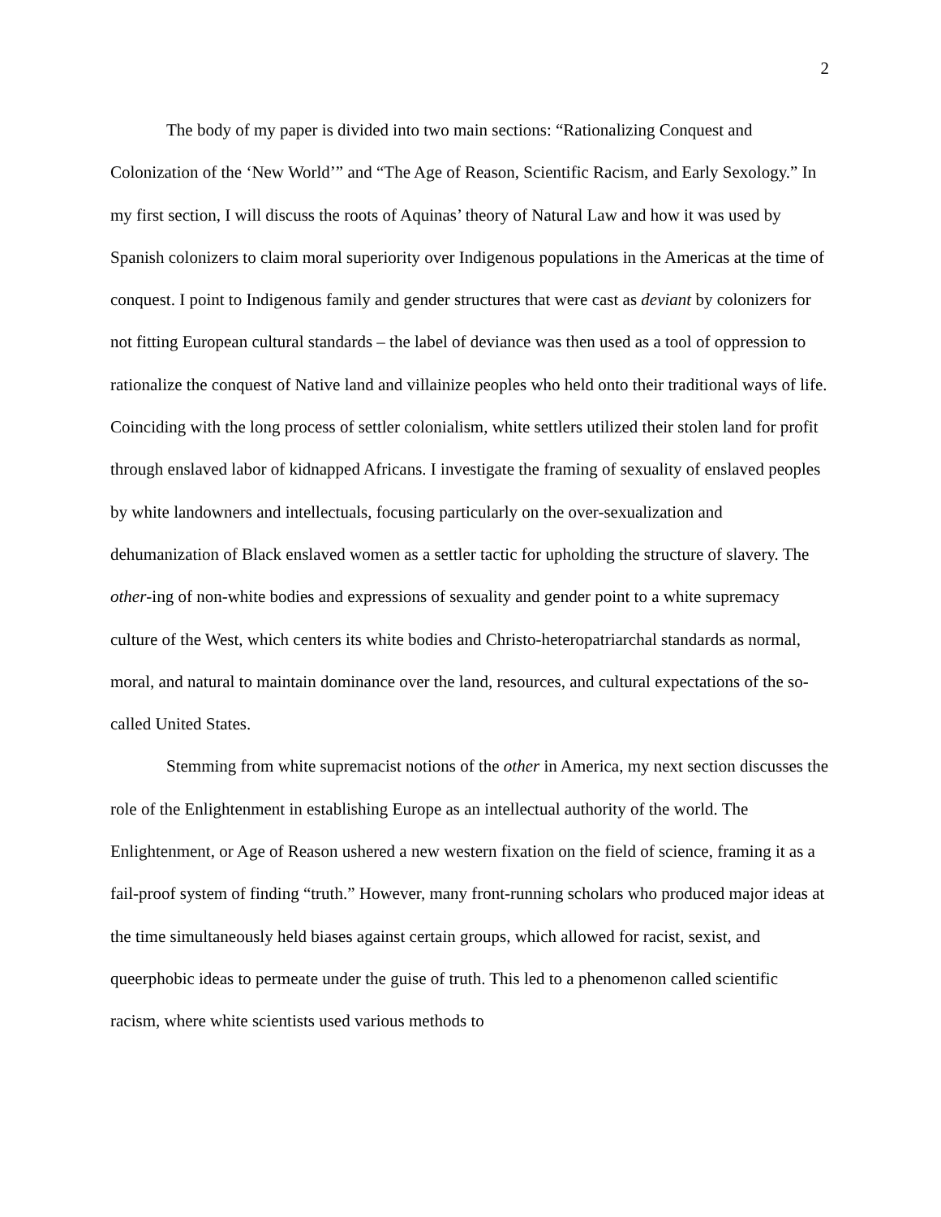2
The body of my paper is divided into two main sections: “Rationalizing Conquest and Colonization of the ‘New World’” and “The Age of Reason, Scientific Racism, and Early Sexology.” In my first section, I will discuss the roots of Aquinas’ theory of Natural Law and how it was used by Spanish colonizers to claim moral superiority over Indigenous populations in the Americas at the time of conquest. I point to Indigenous family and gender structures that were cast as deviant by colonizers for not fitting European cultural standards – the label of deviance was then used as a tool of oppression to rationalize the conquest of Native land and villainize peoples who held onto their traditional ways of life. Coinciding with the long process of settler colonialism, white settlers utilized their stolen land for profit through enslaved labor of kidnapped Africans. I investigate the framing of sexuality of enslaved peoples by white landowners and intellectuals, focusing particularly on the over-sexualization and dehumanization of Black enslaved women as a settler tactic for upholding the structure of slavery. The other-ing of non-white bodies and expressions of sexuality and gender point to a white supremacy culture of the West, which centers its white bodies and Christo-heteropatriarchal standards as normal, moral, and natural to maintain dominance over the land, resources, and cultural expectations of the so-called United States.
Stemming from white supremacist notions of the other in America, my next section discusses the role of the Enlightenment in establishing Europe as an intellectual authority of the world. The Enlightenment, or Age of Reason ushered a new western fixation on the field of science, framing it as a fail-proof system of finding “truth.” However, many front-running scholars who produced major ideas at the time simultaneously held biases against certain groups, which allowed for racist, sexist, and queerphobic ideas to permeate under the guise of truth. This led to a phenomenon called scientific racism, where white scientists used various methods to